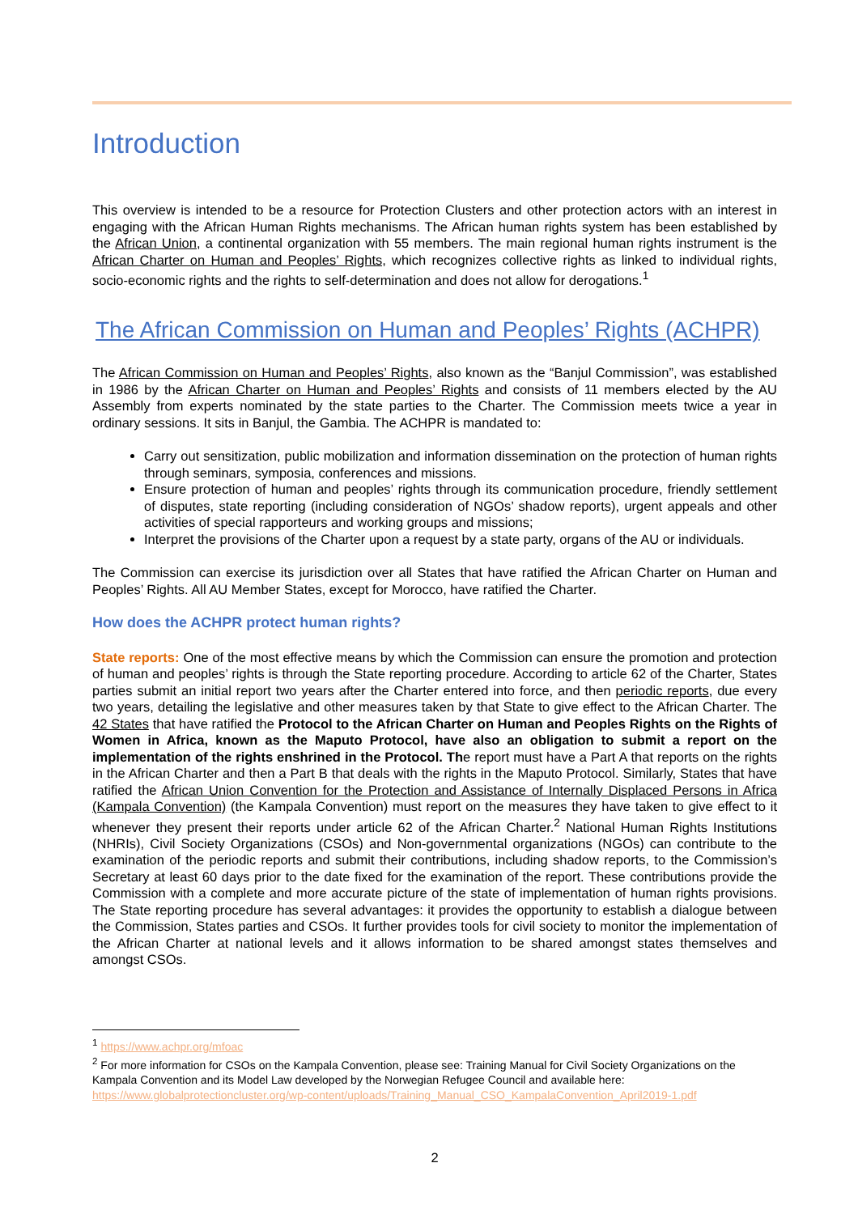Introduction
This overview is intended to be a resource for Protection Clusters and other protection actors with an interest in engaging with the African Human Rights mechanisms. The African human rights system has been established by the African Union, a continental organization with 55 members. The main regional human rights instrument is the African Charter on Human and Peoples’ Rights, which recognizes collective rights as linked to individual rights, socio-economic rights and the rights to self-determination and does not allow for derogations.<sup>1</sup>
The African Commission on Human and Peoples’ Rights (ACHPR)
The African Commission on Human and Peoples’ Rights, also known as the “Banjul Commission”, was established in 1986 by the African Charter on Human and Peoples’ Rights and consists of 11 members elected by the AU Assembly from experts nominated by the state parties to the Charter. The Commission meets twice a year in ordinary sessions. It sits in Banjul, the Gambia. The ACHPR is mandated to:
Carry out sensitization, public mobilization and information dissemination on the protection of human rights through seminars, symposia, conferences and missions.
Ensure protection of human and peoples’ rights through its communication procedure, friendly settlement of disputes, state reporting (including consideration of NGOs’ shadow reports), urgent appeals and other activities of special rapporteurs and working groups and missions;
Interpret the provisions of the Charter upon a request by a state party, organs of the AU or individuals.
The Commission can exercise its jurisdiction over all States that have ratified the African Charter on Human and Peoples’ Rights. All AU Member States, except for Morocco, have ratified the Charter.
How does the ACHPR protect human rights?
State reports: One of the most effective means by which the Commission can ensure the promotion and protection of human and peoples’ rights is through the State reporting procedure. According to article 62 of the Charter, States parties submit an initial report two years after the Charter entered into force, and then periodic reports, due every two years, detailing the legislative and other measures taken by that State to give effect to the African Charter. The 42 States that have ratified the Protocol to the African Charter on Human and Peoples Rights on the Rights of Women in Africa, known as the Maputo Protocol, have also an obligation to submit a report on the implementation of the rights enshrined in the Protocol. The report must have a Part A that reports on the rights in the African Charter and then a Part B that deals with the rights in the Maputo Protocol. Similarly, States that have ratified the African Union Convention for the Protection and Assistance of Internally Displaced Persons in Africa (Kampala Convention) (the Kampala Convention) must report on the measures they have taken to give effect to it whenever they present their reports under article 62 of the African Charter.<sup>2</sup> National Human Rights Institutions (NHRIs), Civil Society Organizations (CSOs) and Non-governmental organizations (NGOs) can contribute to the examination of the periodic reports and submit their contributions, including shadow reports, to the Commission’s Secretary at least 60 days prior to the date fixed for the examination of the report. These contributions provide the Commission with a complete and more accurate picture of the state of implementation of human rights provisions. The State reporting procedure has several advantages: it provides the opportunity to establish a dialogue between the Commission, States parties and CSOs. It further provides tools for civil society to monitor the implementation of the African Charter at national levels and it allows information to be shared amongst states themselves and amongst CSOs.
<sup>1</sup> https://www.achpr.org/mfoac
<sup>2</sup> For more information for CSOs on the Kampala Convention, please see: Training Manual for Civil Society Organizations on the Kampala Convention and its Model Law developed by the Norwegian Refugee Council and available here: https://www.globalprotectioncluster.org/wp-content/uploads/Training_Manual_CSO_KampalaConvention_April2019-1.pdf
2